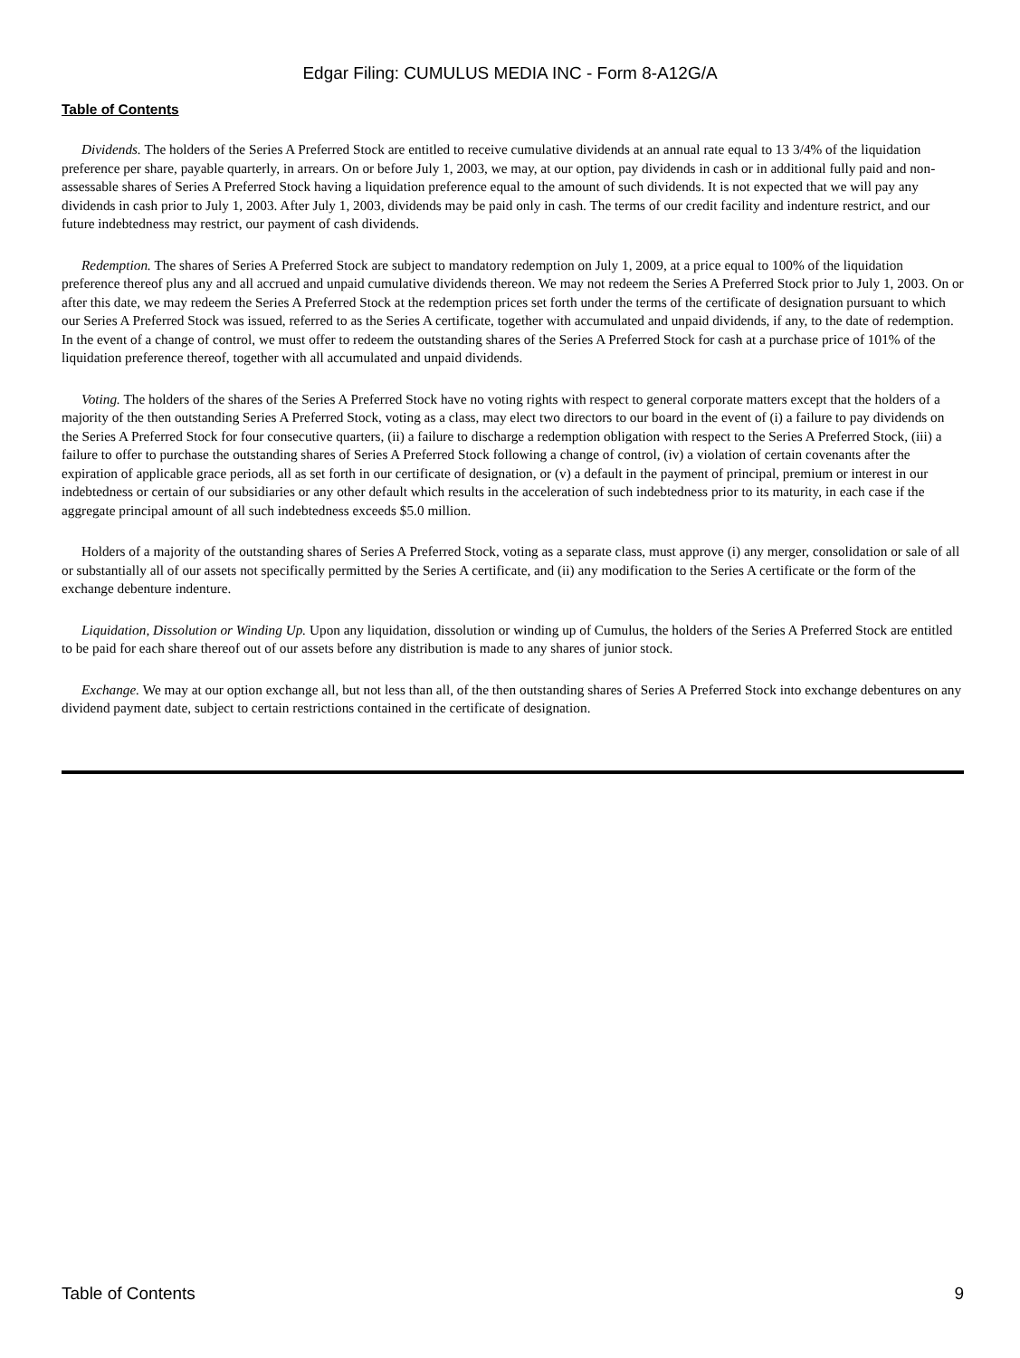Edgar Filing: CUMULUS MEDIA INC - Form 8-A12G/A
Table of Contents
Dividends. The holders of the Series A Preferred Stock are entitled to receive cumulative dividends at an annual rate equal to 13 3/4% of the liquidation preference per share, payable quarterly, in arrears. On or before July 1, 2003, we may, at our option, pay dividends in cash or in additional fully paid and non-assessable shares of Series A Preferred Stock having a liquidation preference equal to the amount of such dividends. It is not expected that we will pay any dividends in cash prior to July 1, 2003. After July 1, 2003, dividends may be paid only in cash. The terms of our credit facility and indenture restrict, and our future indebtedness may restrict, our payment of cash dividends.
Redemption. The shares of Series A Preferred Stock are subject to mandatory redemption on July 1, 2009, at a price equal to 100% of the liquidation preference thereof plus any and all accrued and unpaid cumulative dividends thereon. We may not redeem the Series A Preferred Stock prior to July 1, 2003. On or after this date, we may redeem the Series A Preferred Stock at the redemption prices set forth under the terms of the certificate of designation pursuant to which our Series A Preferred Stock was issued, referred to as the Series A certificate, together with accumulated and unpaid dividends, if any, to the date of redemption. In the event of a change of control, we must offer to redeem the outstanding shares of the Series A Preferred Stock for cash at a purchase price of 101% of the liquidation preference thereof, together with all accumulated and unpaid dividends.
Voting. The holders of the shares of the Series A Preferred Stock have no voting rights with respect to general corporate matters except that the holders of a majority of the then outstanding Series A Preferred Stock, voting as a class, may elect two directors to our board in the event of (i) a failure to pay dividends on the Series A Preferred Stock for four consecutive quarters, (ii) a failure to discharge a redemption obligation with respect to the Series A Preferred Stock, (iii) a failure to offer to purchase the outstanding shares of Series A Preferred Stock following a change of control, (iv) a violation of certain covenants after the expiration of applicable grace periods, all as set forth in our certificate of designation, or (v) a default in the payment of principal, premium or interest in our indebtedness or certain of our subsidiaries or any other default which results in the acceleration of such indebtedness prior to its maturity, in each case if the aggregate principal amount of all such indebtedness exceeds $5.0 million.
Holders of a majority of the outstanding shares of Series A Preferred Stock, voting as a separate class, must approve (i) any merger, consolidation or sale of all or substantially all of our assets not specifically permitted by the Series A certificate, and (ii) any modification to the Series A certificate or the form of the exchange debenture indenture.
Liquidation, Dissolution or Winding Up. Upon any liquidation, dissolution or winding up of Cumulus, the holders of the Series A Preferred Stock are entitled to be paid for each share thereof out of our assets before any distribution is made to any shares of junior stock.
Exchange. We may at our option exchange all, but not less than all, of the then outstanding shares of Series A Preferred Stock into exchange debentures on any dividend payment date, subject to certain restrictions contained in the certificate of designation.
Table of Contents 9